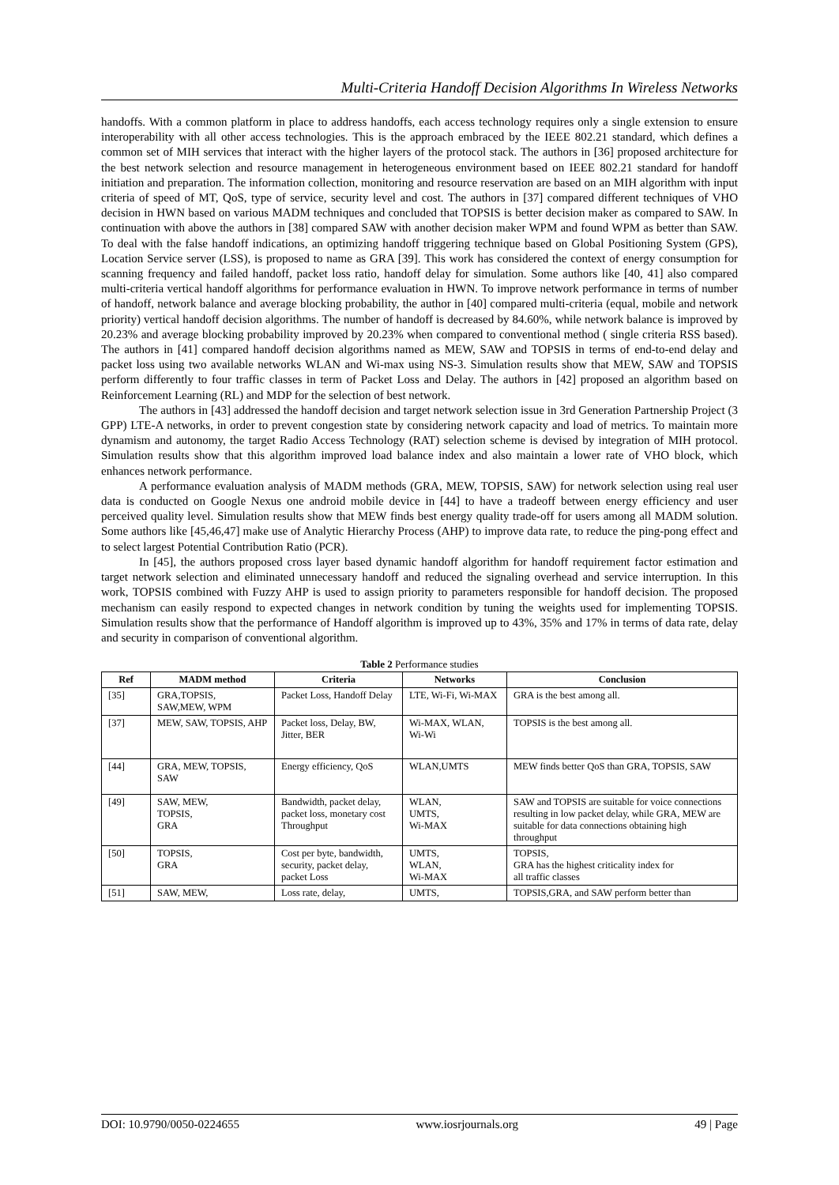Multi-Criteria Handoff Decision Algorithms In Wireless Networks
handoffs. With a common platform in place to address handoffs, each access technology requires only a single extension to ensure interoperability with all other access technologies. This is the approach embraced by the IEEE 802.21 standard, which defines a common set of MIH services that interact with the higher layers of the protocol stack. The authors in [36] proposed architecture for the best network selection and resource management in heterogeneous environment based on IEEE 802.21 standard for handoff initiation and preparation. The information collection, monitoring and resource reservation are based on an MIH algorithm with input criteria of speed of MT, QoS, type of service, security level and cost. The authors in [37] compared different techniques of VHO decision in HWN based on various MADM techniques and concluded that TOPSIS is better decision maker as compared to SAW. In continuation with above the authors in [38] compared SAW with another decision maker WPM and found WPM as better than SAW. To deal with the false handoff indications, an optimizing handoff triggering technique based on Global Positioning System (GPS), Location Service server (LSS), is proposed to name as GRA [39]. This work has considered the context of energy consumption for scanning frequency and failed handoff, packet loss ratio, handoff delay for simulation. Some authors like [40, 41] also compared multi-criteria vertical handoff algorithms for performance evaluation in HWN. To improve network performance in terms of number of handoff, network balance and average blocking probability, the author in [40] compared multi-criteria (equal, mobile and network priority) vertical handoff decision algorithms. The number of handoff is decreased by 84.60%, while network balance is improved by 20.23% and average blocking probability improved by 20.23% when compared to conventional method ( single criteria RSS based). The authors in [41] compared handoff decision algorithms named as MEW, SAW and TOPSIS in terms of end-to-end delay and packet loss using two available networks WLAN and Wi-max using NS-3. Simulation results show that MEW, SAW and TOPSIS perform differently to four traffic classes in term of Packet Loss and Delay. The authors in [42] proposed an algorithm based on Reinforcement Learning (RL) and MDP for the selection of best network.
The authors in [43] addressed the handoff decision and target network selection issue in 3rd Generation Partnership Project (3 GPP) LTE-A networks, in order to prevent congestion state by considering network capacity and load of metrics. To maintain more dynamism and autonomy, the target Radio Access Technology (RAT) selection scheme is devised by integration of MIH protocol. Simulation results show that this algorithm improved load balance index and also maintain a lower rate of VHO block, which enhances network performance.
A performance evaluation analysis of MADM methods (GRA, MEW, TOPSIS, SAW) for network selection using real user data is conducted on Google Nexus one android mobile device in [44] to have a tradeoff between energy efficiency and user perceived quality level. Simulation results show that MEW finds best energy quality trade-off for users among all MADM solution. Some authors like [45,46,47] make use of Analytic Hierarchy Process (AHP) to improve data rate, to reduce the ping-pong effect and to select largest Potential Contribution Ratio (PCR).
In [45], the authors proposed cross layer based dynamic handoff algorithm for handoff requirement factor estimation and target network selection and eliminated unnecessary handoff and reduced the signaling overhead and service interruption. In this work, TOPSIS combined with Fuzzy AHP is used to assign priority to parameters responsible for handoff decision. The proposed mechanism can easily respond to expected changes in network condition by tuning the weights used for implementing TOPSIS. Simulation results show that the performance of Handoff algorithm is improved up to 43%, 35% and 17% in terms of data rate, delay and security in comparison of conventional algorithm.
Table 2 Performance studies
| Ref | MADM method | Criteria | Networks | Conclusion |
| --- | --- | --- | --- | --- |
| [35] | GRA,TOPSIS, SAW,MEW, WPM | Packet Loss, Handoff Delay | LTE, Wi-Fi, Wi-MAX | GRA is the best among all. |
| [37] | MEW, SAW, TOPSIS, AHP | Packet loss, Delay, BW, Jitter, BER | Wi-MAX, WLAN, Wi-Wi | TOPSIS is the best among all. |
| [44] | GRA, MEW, TOPSIS, SAW | Energy efficiency, QoS | WLAN,UMTS | MEW finds better QoS than GRA, TOPSIS, SAW |
| [49] | SAW, MEW, TOPSIS, GRA | Bandwidth, packet delay, packet loss, monetary cost Throughput | WLAN, UMTS, Wi-MAX | SAW and TOPSIS are suitable for voice connections resulting in low packet delay, while GRA, MEW are suitable for data connections obtaining high throughput |
| [50] | TOPSIS, GRA | Cost per byte, bandwidth, security, packet delay, packet Loss | UMTS, WLAN, Wi-MAX | TOPSIS, GRA has the highest criticality index for all traffic classes |
| [51] | SAW, MEW, | Loss rate, delay, | UMTS, | TOPSIS,GRA, and SAW perform better than |
DOI: 10.9790/0050-0224655 www.iosrjournals.org 49 | Page